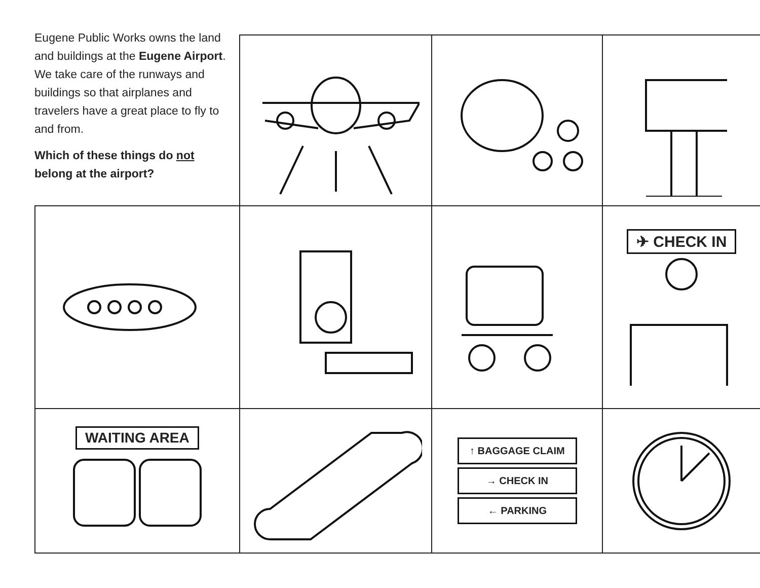Eugene Public Works owns the land and buildings at the Eugene Airport. We take care of the runways and buildings so that airplanes and travelers have a great place to fly to and from.
Which of these things do not belong at the airport?
| | | | ✈ CHECK IN |
| WAITING AREA | | ↑ BAGGAGE CLAIM → CHECK IN ← PARKING | |